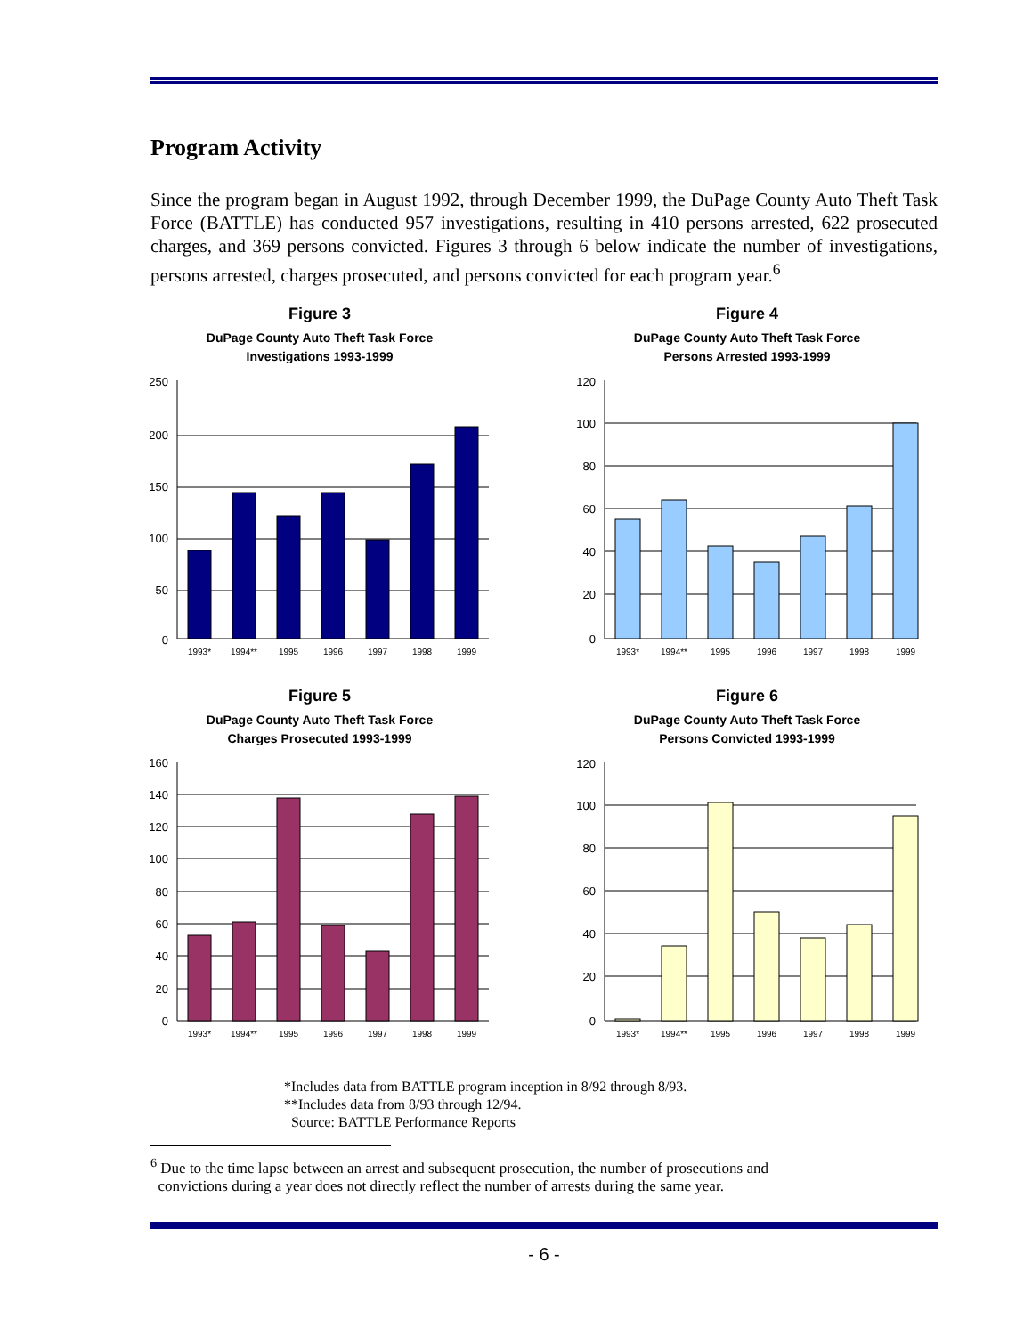Program Activity
Since the program began in August 1992, through December 1999, the DuPage County Auto Theft Task Force (BATTLE) has conducted 957 investigations, resulting in 410 persons arrested, 622 prosecuted charges, and 369 persons convicted. Figures 3 through 6 below indicate the number of investigations, persons arrested, charges prosecuted, and persons convicted for each program year.<sup>6</sup>
Figure 3
DuPage County Auto Theft Task Force
Investigations 1993-1999
250
200
150
100
50
0
1993*
1994**
1995
1996
1997
1998
1999
Figure 4
DuPage County Auto Theft Task Force
Persons Arrested 1993-1999
120
100
80
60
40
20
0
1993*
1994**
1995
1996
1997
1998
1999
Figure 5
DuPage County Auto Theft Task Force
Charges Prosecuted 1993-1999
160
140
120
100
80
60
40
20
0
1993*
1994**
1995
1996
1997
1998
1999
Figure 6
DuPage County Auto Theft Task Force
Persons Convicted 1993-1999
120
100
80
60
40
20
0
1993*
1994**
1995
1996
1997
1998
1999
*Includes data from BATTLE program inception in 8/92 through 8/93.
**Includes data from 8/93 through 12/94.
Source: BATTLE Performance Reports
<sup>6</sup> Due to the time lapse between an arrest and subsequent prosecution, the number of prosecutions and
convictions during a year does not directly reflect the number of arrests during the same year.
- 6 -